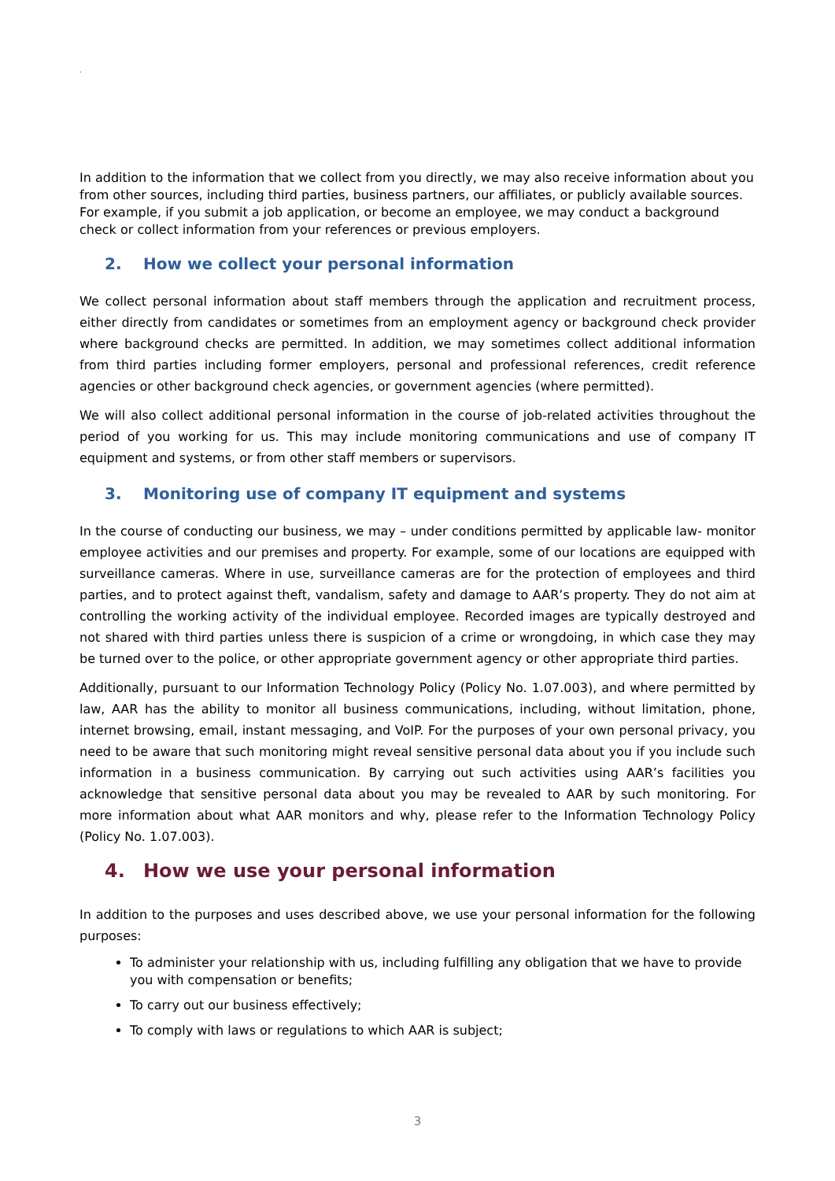.
In addition to the information that we collect from you directly, we may also receive information about you from other sources, including third parties, business partners, our affiliates, or publicly available sources. For example, if you submit a job application, or become an employee, we may conduct a background check or collect information from your references or previous employers.
2. How we collect your personal information
We collect personal information about staff members through the application and recruitment process, either directly from candidates or sometimes from an employment agency or background check provider where background checks are permitted. In addition, we may sometimes collect additional information from third parties including former employers, personal and professional references, credit reference agencies or other background check agencies, or government agencies (where permitted).
We will also collect additional personal information in the course of job-related activities throughout the period of you working for us. This may include monitoring communications and use of company IT equipment and systems, or from other staff members or supervisors.
3. Monitoring use of company IT equipment and systems
In the course of conducting our business, we may – under conditions permitted by applicable law- monitor employee activities and our premises and property. For example, some of our locations are equipped with surveillance cameras. Where in use, surveillance cameras are for the protection of employees and third parties, and to protect against theft, vandalism, safety and damage to AAR’s property. They do not aim at controlling the working activity of the individual employee. Recorded images are typically destroyed and not shared with third parties unless there is suspicion of a crime or wrongdoing, in which case they may be turned over to the police, or other appropriate government agency or other appropriate third parties.
Additionally, pursuant to our Information Technology Policy (Policy No. 1.07.003), and where permitted by law, AAR has the ability to monitor all business communications, including, without limitation, phone, internet browsing, email, instant messaging, and VoIP. For the purposes of your own personal privacy, you need to be aware that such monitoring might reveal sensitive personal data about you if you include such information in a business communication. By carrying out such activities using AAR’s facilities you acknowledge that sensitive personal data about you may be revealed to AAR by such monitoring. For more information about what AAR monitors and why, please refer to the Information Technology Policy (Policy No. 1.07.003).
4. How we use your personal information
In addition to the purposes and uses described above, we use your personal information for the following purposes:
To administer your relationship with us, including fulfilling any obligation that we have to provide you with compensation or benefits;
To carry out our business effectively;
To comply with laws or regulations to which AAR is subject;
3